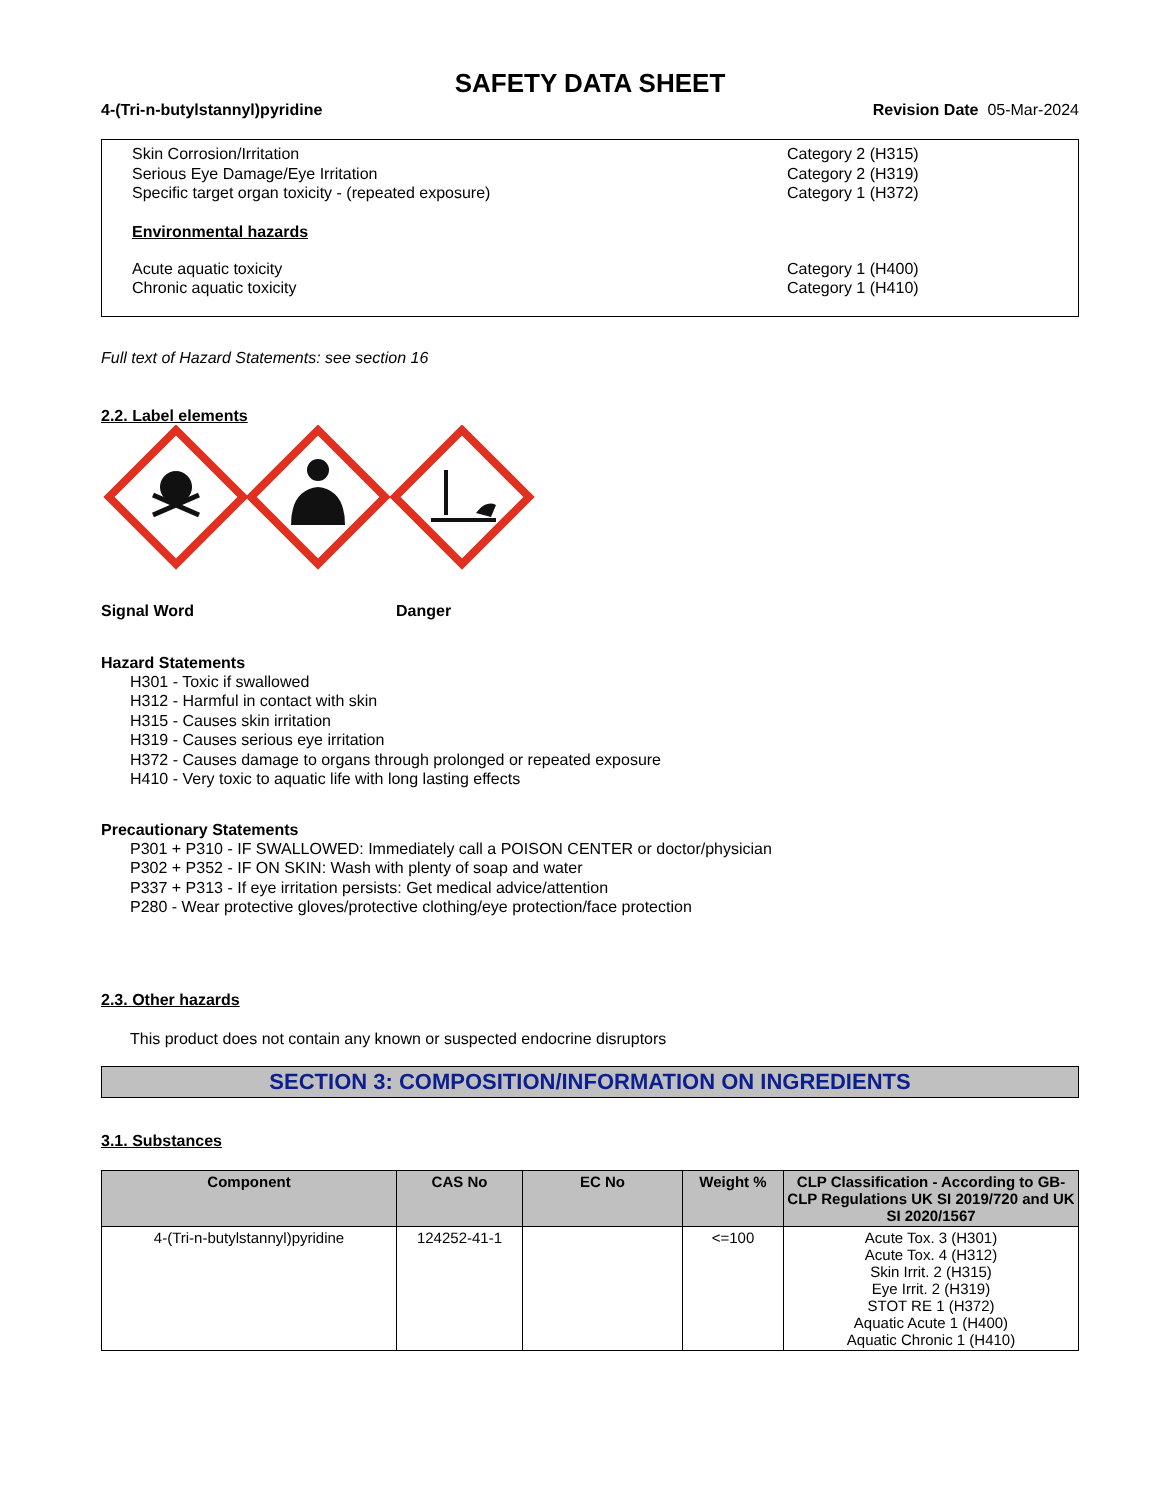SAFETY DATA SHEET
4-(Tri-n-butylstannyl)pyridine Revision Date 05-Mar-2024
Skin Corrosion/Irritation Category 2 (H315)
Serious Eye Damage/Eye Irritation Category 2 (H319)
Specific target organ toxicity - (repeated exposure) Category 1 (H372)
Environmental hazards
Acute aquatic toxicity Category 1 (H400)
Chronic aquatic toxicity Category 1 (H410)
Full text of Hazard Statements: see section 16
2.2. Label elements
Signal Word Danger
Hazard Statements
H301 - Toxic if swallowed
H312 - Harmful in contact with skin
H315 - Causes skin irritation
H319 - Causes serious eye irritation
H372 - Causes damage to organs through prolonged or repeated exposure
H410 - Very toxic to aquatic life with long lasting effects
Precautionary Statements
P301 + P310 - IF SWALLOWED: Immediately call a POISON CENTER or doctor/physician
P302 + P352 - IF ON SKIN: Wash with plenty of soap and water
P337 + P313 - If eye irritation persists: Get medical advice/attention
P280 - Wear protective gloves/protective clothing/eye protection/face protection
2.3. Other hazards
This product does not contain any known or suspected endocrine disruptors
SECTION 3: COMPOSITION/INFORMATION ON INGREDIENTS
3.1. Substances
| Component | CAS No | EC No | Weight % | CLP Classification - According to GB-CLP Regulations UK SI 2019/720 and UK SI 2020/1567 |
| --- | --- | --- | --- | --- |
| 4-(Tri-n-butylstannyl)pyridine | 124252-41-1 | | <=100 | Acute Tox. 3 (H301) Acute Tox. 4 (H312) Skin Irrit. 2 (H315) Eye Irrit. 2 (H319) STOT RE 1 (H372) Aquatic Acute 1 (H400) Aquatic Chronic 1 (H410) |